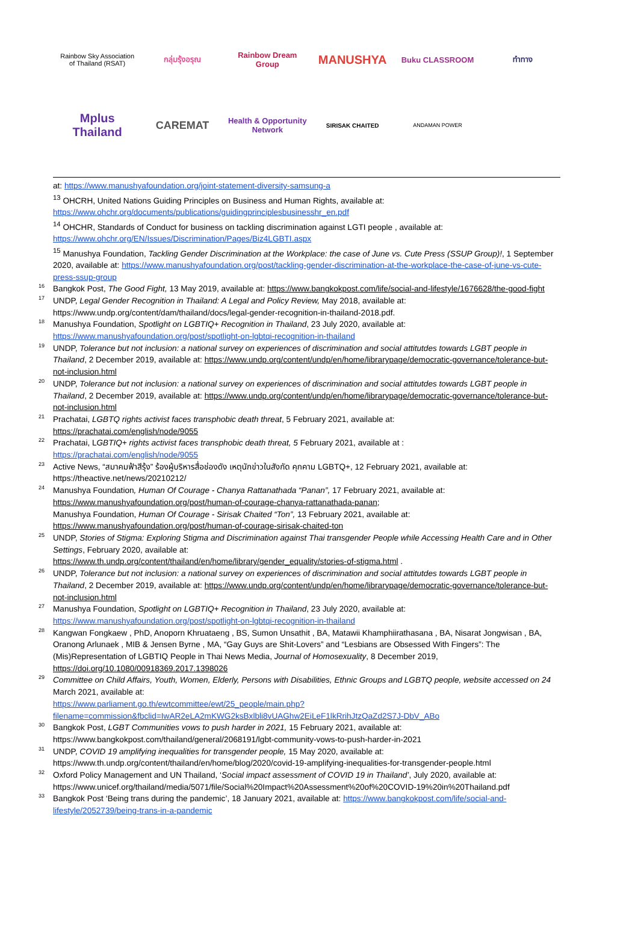Rainbow Sky Association of Thailand (RSAT)
กลุ่มรุ้งอรุณ
Rainbow Dream Group
MANUSHYA
Buku CLASSROOM
ทำทาง
Mplus
Thailand
CAREMAT
Health & Opportunity Network
SIRISAK CHAITED
ANDAMAN POWER
at: https://www.manushyafoundation.org/joint-statement-diversity-samsung-a
<sup>13</sup> OHCRH, United Nations Guiding Principles on Business and Human Rights, available at:
https://www.ohchr.org/documents/publications/guidingprinciplesbusinesshr_en.pdf
<sup>14</sup> OHCHR, Standards of Conduct for business on tackling discrimination against LGTI people , available at:
https://www.ohchr.org/EN/Issues/Discrimination/Pages/Biz4LGBTI.aspx
<sup>15</sup> Manushya Foundation, Tackling Gender Discrimination at the Workplace: the case of June vs. Cute Press (SSUP Group)!, 1 September 2020, available at: https://www.manushyafoundation.org/post/tackling-gender-discrimination-at-the-workplace-the-case-of-june-vs-cute-press-ssup-group
16 Bangkok Post, The Good Fight, 13 May 2019, available at: https://www.bangkokpost.com/life/social-and-lifestyle/1676628/the-good-fight
17 UNDP, Legal Gender Recognition in Thailand: A Legal and Policy Review, May 2018, available at: https://www.undp.org/content/dam/thailand/docs/legal-gender-recognition-in-thailand-2018.pdf.
18 Manushya Foundation, Spotlight on LGBTIQ+ Recognition in Thailand, 23 July 2020, available at:
https://www.manushyafoundation.org/post/spotlight-on-lgbtqi-recognition-in-thailand
19 UNDP, Tolerance but not inclusion: a national survey on experiences of discrimination and social attitutdes towards LGBT people in Thailand, 2 December 2019, available at: https://www.undp.org/content/undp/en/home/librarypage/democratic-governance/tolerance-but-not-inclusion.html
20 UNDP, Tolerance but not inclusion: a national survey on experiences of discrimination and social attitutdes towards LGBT people in Thailand, 2 December 2019, available at: https://www.undp.org/content/undp/en/home/librarypage/democratic-governance/tolerance-but-not-inclusion.html
21 Prachatai, LGBTQ rights activist faces transphobic death threat, 5 February 2021, available at:
https://prachatai.com/english/node/9055
22 Prachatai, LGBTIQ+ rights activist faces transphobic death threat, 5 February 2021, available at :
https://prachatai.com/english/node/9055
23 Active News, “สมาคมฟ้าสีรุ้ง” ร้องผู้บริหารสื่อช่องดัง เหตุนักข่าวในสังกัด คุกคาม LGBTQ+, 12 February 2021, available at: https://theactive.net/news/20210212/
24 Manushya Foundation, Human Of Courage - Chanya Rattanathada “Panan”, 17 February 2021, available at:
https://www.manushyafoundation.org/post/human-of-courage-chanya-rattanathada-panan;
Manushya Foundation, Human Of Courage - Sirisak Chaited “Ton”, 13 February 2021, available at:
https://www.manushyafoundation.org/post/human-of-courage-sirisak-chaited-ton
25 UNDP, Stories of Stigma: Exploring Stigma and Discrimination against Thai transgender People while Accessing Health Care and in Other Settings, February 2020, available at:
https://www.th.undp.org/content/thailand/en/home/library/gender_equality/stories-of-stigma.html .
26 UNDP, Tolerance but not inclusion: a national survey on experiences of discrimination and social attitutdes towards LGBT people in Thailand, 2 December 2019, available at: https://www.undp.org/content/undp/en/home/librarypage/democratic-governance/tolerance-but-not-inclusion.html
27 Manushya Foundation, Spotlight on LGBTIQ+ Recognition in Thailand, 23 July 2020, available at:
https://www.manushyafoundation.org/post/spotlight-on-lgbtqi-recognition-in-thailand
28 Kangwan Fongkaew , PhD, Anoporn Khruataeng , BS, Sumon Unsathit , BA, Matawii Khamphiirathasana , BA, Nisarat Jongwisan , BA, Oranong Arlunaek , MIB & Jensen Byrne , MA, “Gay Guys are Shit-Lovers” and “Lesbians are Obsessed With Fingers”: The (Mis)Representation of LGBTIQ People in Thai News Media, Journal of Homosexuality, 8 December 2019, https://doi.org/10.1080/00918369.2017.1398026
29 Committee on Child Affairs, Youth, Women, Elderly, Persons with Disabilities, Ethnic Groups and LGBTQ people, website accessed on 24 March 2021, available at:
https://www.parliament.go.th/ewtcommittee/ewt/25_people/main.php?filename=commission&fbclid=IwAR2eLA2mKWG2ksBxlbli8vUAGhw2EiLeF1lkRrihJtzQaZd2S7J-DbV_ABo
30 Bangkok Post, LGBT Communities vows to push harder in 2021, 15 February 2021, available at:
https://www.bangkokpost.com/thailand/general/2068191/lgbt-community-vows-to-push-harder-in-2021
31 UNDP, COVID 19 amplifying inequalities for transgender people, 15 May 2020, available at:
https://www.th.undp.org/content/thailand/en/home/blog/2020/covid-19-amplifying-inequalities-for-transgender-people.html
32 Oxford Policy Management and UN Thailand, ‘Social impact assessment of COVID 19 in Thailand’, July 2020, available at:
https://www.unicef.org/thailand/media/5071/file/Social%20Impact%20Assessment%20of%20COVID-19%20in%20Thailand.pdf
33 Bangkok Post ‘Being trans during the pandemic’, 18 January 2021, available at: https://www.bangkokpost.com/life/social-and-lifestyle/2052739/being-trans-in-a-pandemic